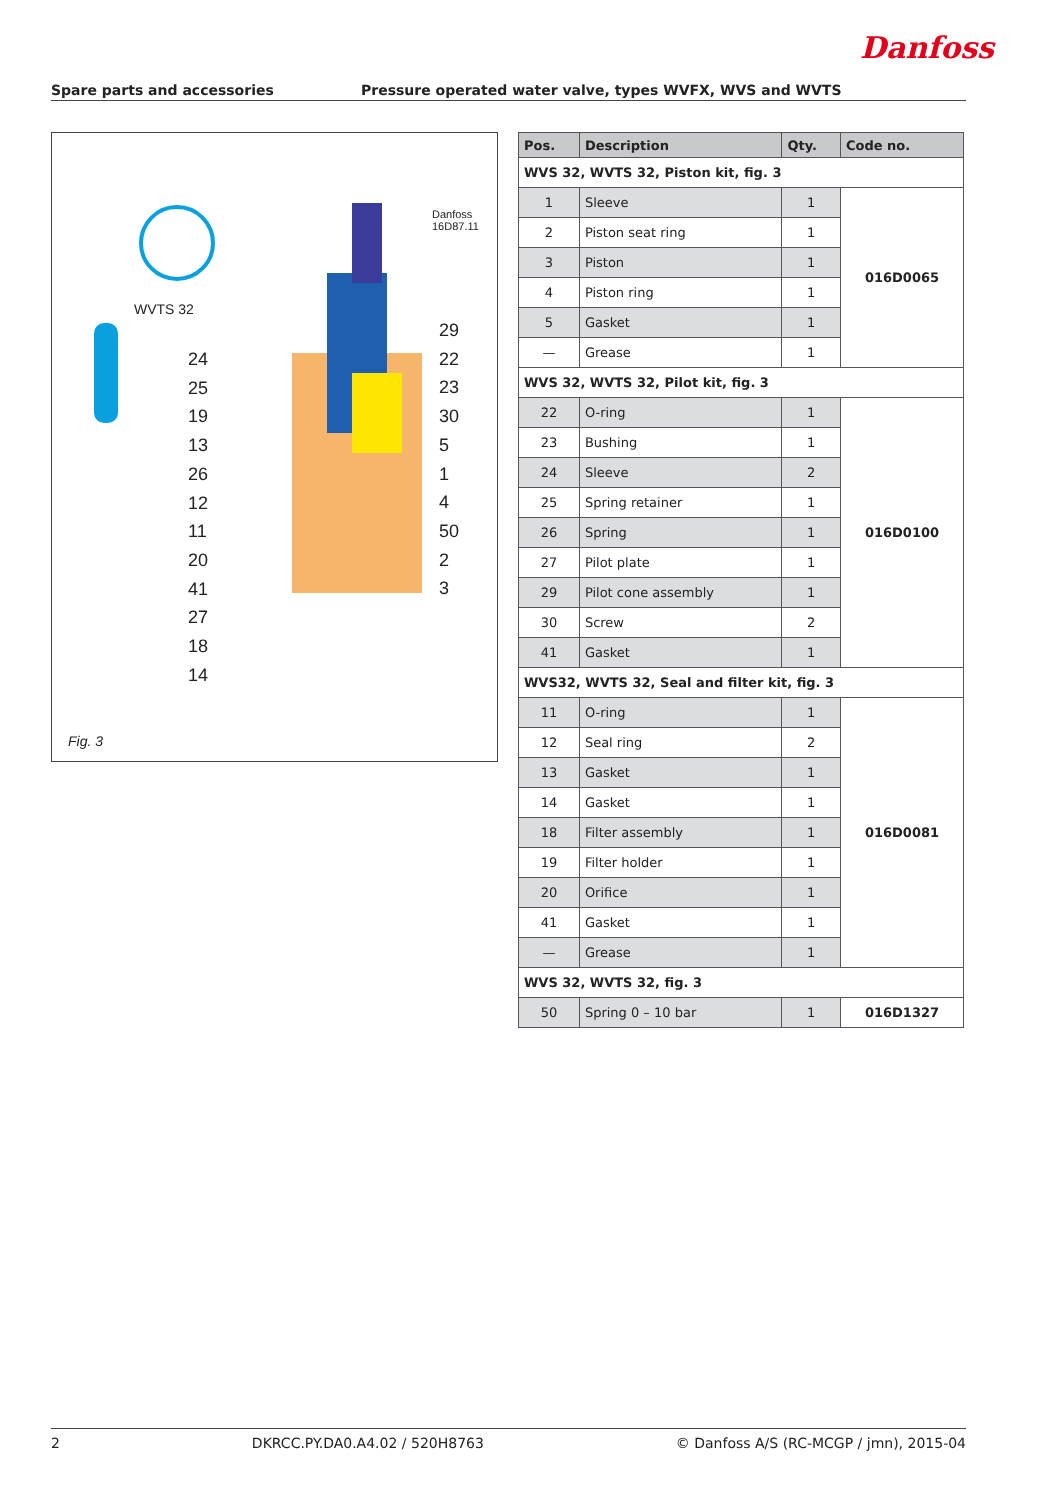Danfoss
Spare parts and accessories Pressure operated water valve, types WVFX, WVS and WVTS
WVTS 32
24
25
19
13
26
12
11
20
41
27
18
14
29
22
23
30
5
1
4
50
2
3
Danfoss 16D87.11
Fig. 3
| Pos. | Description | Qty. | Code no. |
| --- | --- | --- | --- |
| WVS 32, WVTS 32, Piston kit, fig. 3 | | | |
| 1 | Sleeve | 1 | 016D0065 |
| 2 | Piston seat ring | 1 | |
| 3 | Piston | 1 | |
| 4 | Piston ring | 1 | |
| 5 | Gasket | 1 | |
| — | Grease | 1 | |
| WVS 32, WVTS 32, Pilot kit, fig. 3 | | | |
| 22 | O-ring | 1 | 016D0100 |
| 23 | Bushing | 1 | |
| 24 | Sleeve | 2 | |
| 25 | Spring retainer | 1 | |
| 26 | Spring | 1 | |
| 27 | Pilot plate | 1 | |
| 29 | Pilot cone assembly | 1 | |
| 30 | Screw | 2 | |
| 41 | Gasket | 1 | |
| WVS32, WVTS 32, Seal and filter kit, fig. 3 | | | |
| 11 | O-ring | 1 | 016D0081 |
| 12 | Seal ring | 2 | |
| 13 | Gasket | 1 | |
| 14 | Gasket | 1 | |
| 18 | Filter assembly | 1 | |
| 19 | Filter holder | 1 | |
| 20 | Orifice | 1 | |
| 41 | Gasket | 1 | |
| — | Grease | 1 | |
| WVS 32, WVTS 32, fig. 3 | | | |
| 50 | Spring 0 – 10 bar | 1 | 016D1327 |
2 DKRCC.PY.DA0.A4.02 / 520H8763 © Danfoss A/S (RC-MCGP / jmn), 2015-04